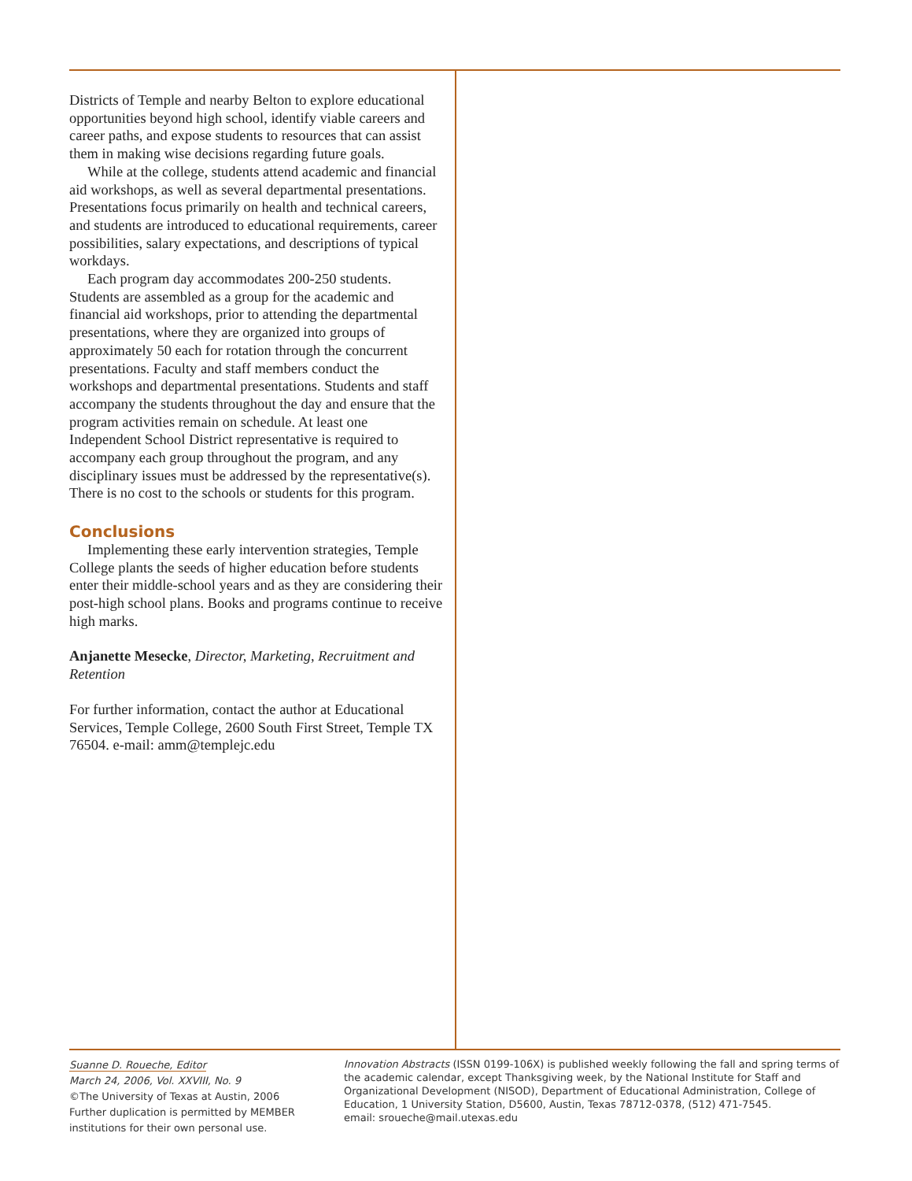Districts of Temple and nearby Belton to explore educational opportunities beyond high school, identify viable careers and career paths, and expose students to resources that can assist them in making wise decisions regarding future goals.
While at the college, students attend academic and financial aid workshops, as well as several departmental presentations. Presentations focus primarily on health and technical careers, and students are introduced to educational requirements, career possibilities, salary expectations, and descriptions of typical workdays.
Each program day accommodates 200-250 students. Students are assembled as a group for the academic and financial aid workshops, prior to attending the departmental presentations, where they are organized into groups of approximately 50 each for rotation through the concurrent presentations. Faculty and staff members conduct the workshops and departmental presentations. Students and staff accompany the students throughout the day and ensure that the program activities remain on schedule. At least one Independent School District representative is required to accompany each group throughout the program, and any disciplinary issues must be addressed by the representative(s). There is no cost to the schools or students for this program.
Conclusions
Implementing these early intervention strategies, Temple College plants the seeds of higher education before students enter their middle-school years and as they are considering their post-high school plans. Books and programs continue to receive high marks.
Anjanette Mesecke, Director, Marketing, Recruitment and Retention
For further information, contact the author at Educational Services, Temple College, 2600 South First Street, Temple TX 76504. e-mail: amm@templejc.edu
Suanne D. Roueche, Editor
March 24, 2006, Vol. XXVIII, No. 9
©The University of Texas at Austin, 2006
Further duplication is permitted by MEMBER institutions for their own personal use.
Innovation Abstracts (ISSN 0199-106X) is published weekly following the fall and spring terms of the academic calendar, except Thanksgiving week, by the National Institute for Staff and Organizational Development (NISOD), Department of Educational Administration, College of Education, 1 University Station, D5600, Austin, Texas 78712-0378, (512) 471-7545.
email: sroueche@mail.utexas.edu